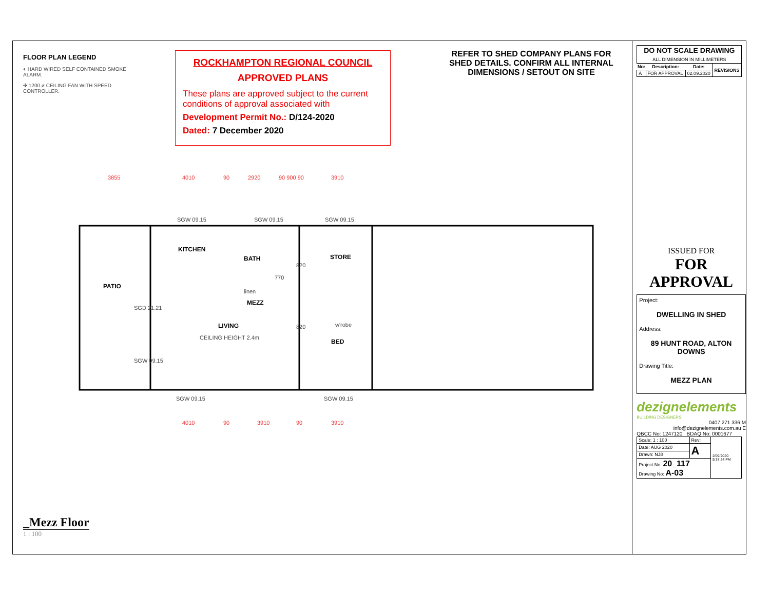FLOOR PLAN LEGEND
◐ HARD WIRED SELF CONTAINED SMOKE ALARM.
✣ 1200 ø CEILING FAN WITH SPEED CONTROLLER.
ROCKHAMPTON REGIONAL COUNCIL
APPROVED PLANS
These plans are approved subject to the current conditions of approval associated with
Development Permit No.: D/124-2020
Dated: 7 December 2020
REFER TO SHED COMPANY PLANS FOR SHED DETAILS. CONFIRM ALL INTERNAL DIMENSIONS / SETOUT ON SITE
3855
4010
90
2920
90 900 90
3910
4010
90
3910
90
3910
KITCHEN
BATH
STORE
PATIO
MEZZ
LIVING
BED
SGW 09.15
SGW 09.15
SGW 09.15
SGD 21.21
CEILING HEIGHT 2.4m
linen
w'robe
SGW 09.15
SGW 09.15
SGW 09.15
820
770
820
_Mezz Floor
1 : 100
| DO NOT SCALE DRAWING ALL DIMENSION IN MILLIMETERS | | | |
| No: | Description: | Date: | REVISIONS |
| A | FOR APPROVAL | 02.09.2020 | |
ISSUED FOR
FOR APPROVAL
Project:
DWELLING IN SHED
Address:
89 HUNT ROAD, ALTON DOWNS
Drawing Title:
MEZZ PLAN
dezignelements
BUILDING DESIGNERS
0407 271 336 M
info@dezignelements.com.au E
QBCC No: 1247120 BDAQ No: 0001677
| Scale: 1 : 100 | Rev: | 2/09/2020 9:37:24 PM |
| Date: AUG 2020 | A | |
| Drawn: NJB | | |
| Project No: 20_117 Drawing No: A-03 | | |